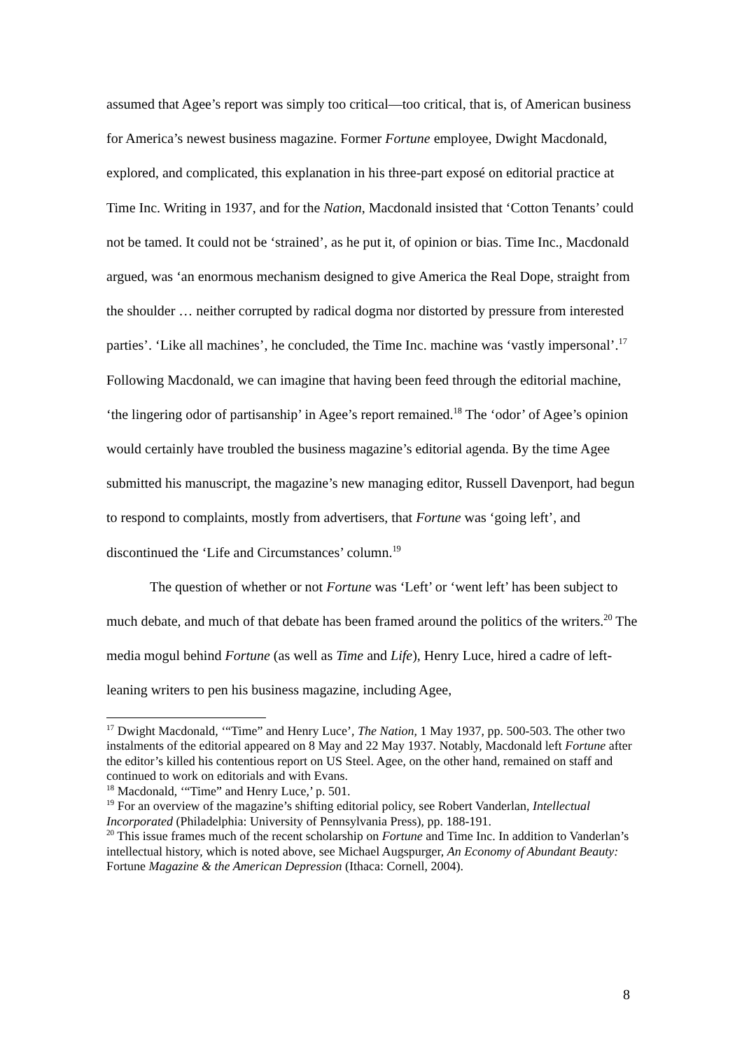assumed that Agee’s report was simply too critical—too critical, that is, of American business for America’s newest business magazine. Former Fortune employee, Dwight Macdonald, explored, and complicated, this explanation in his three-part exposé on editorial practice at Time Inc. Writing in 1937, and for the Nation, Macdonald insisted that ‘Cotton Tenants’ could not be tamed. It could not be ‘strained’, as he put it, of opinion or bias. Time Inc., Macdonald argued, was ‘an enormous mechanism designed to give America the Real Dope, straight from the shoulder … neither corrupted by radical dogma nor distorted by pressure from interested parties’. ‘Like all machines’, he concluded, the Time Inc. machine was ‘vastly impersonal’.<sup>17</sup> Following Macdonald, we can imagine that having been feed through the editorial machine, ‘the lingering odor of partisanship’ in Agee’s report remained.<sup>18</sup> The ‘odor’ of Agee’s opinion would certainly have troubled the business magazine’s editorial agenda. By the time Agee submitted his manuscript, the magazine’s new managing editor, Russell Davenport, had begun to respond to complaints, mostly from advertisers, that Fortune was ‘going left’, and discontinued the ‘Life and Circumstances’ column.<sup>19</sup>
The question of whether or not Fortune was ‘Left’ or ‘went left’ has been subject to much debate, and much of that debate has been framed around the politics of the writers.<sup>20</sup> The media mogul behind Fortune (as well as Time and Life), Henry Luce, hired a cadre of left-leaning writers to pen his business magazine, including Agee,
<sup>17</sup> Dwight Macdonald, ‘“Time” and Henry Luce’, The Nation, 1 May 1937, pp. 500-503. The other two instalments of the editorial appeared on 8 May and 22 May 1937. Notably, Macdonald left Fortune after the editor’s killed his contentious report on US Steel. Agee, on the other hand, remained on staff and continued to work on editorials and with Evans.
<sup>18</sup> Macdonald, ‘“Time” and Henry Luce,’ p. 501.
<sup>19</sup> For an overview of the magazine’s shifting editorial policy, see Robert Vanderlan, Intellectual Incorporated (Philadelphia: University of Pennsylvania Press), pp. 188-191.
<sup>20</sup> This issue frames much of the recent scholarship on Fortune and Time Inc. In addition to Vanderlan’s intellectual history, which is noted above, see Michael Augspurger, An Economy of Abundant Beauty: Fortune Magazine & the American Depression (Ithaca: Cornell, 2004).
8